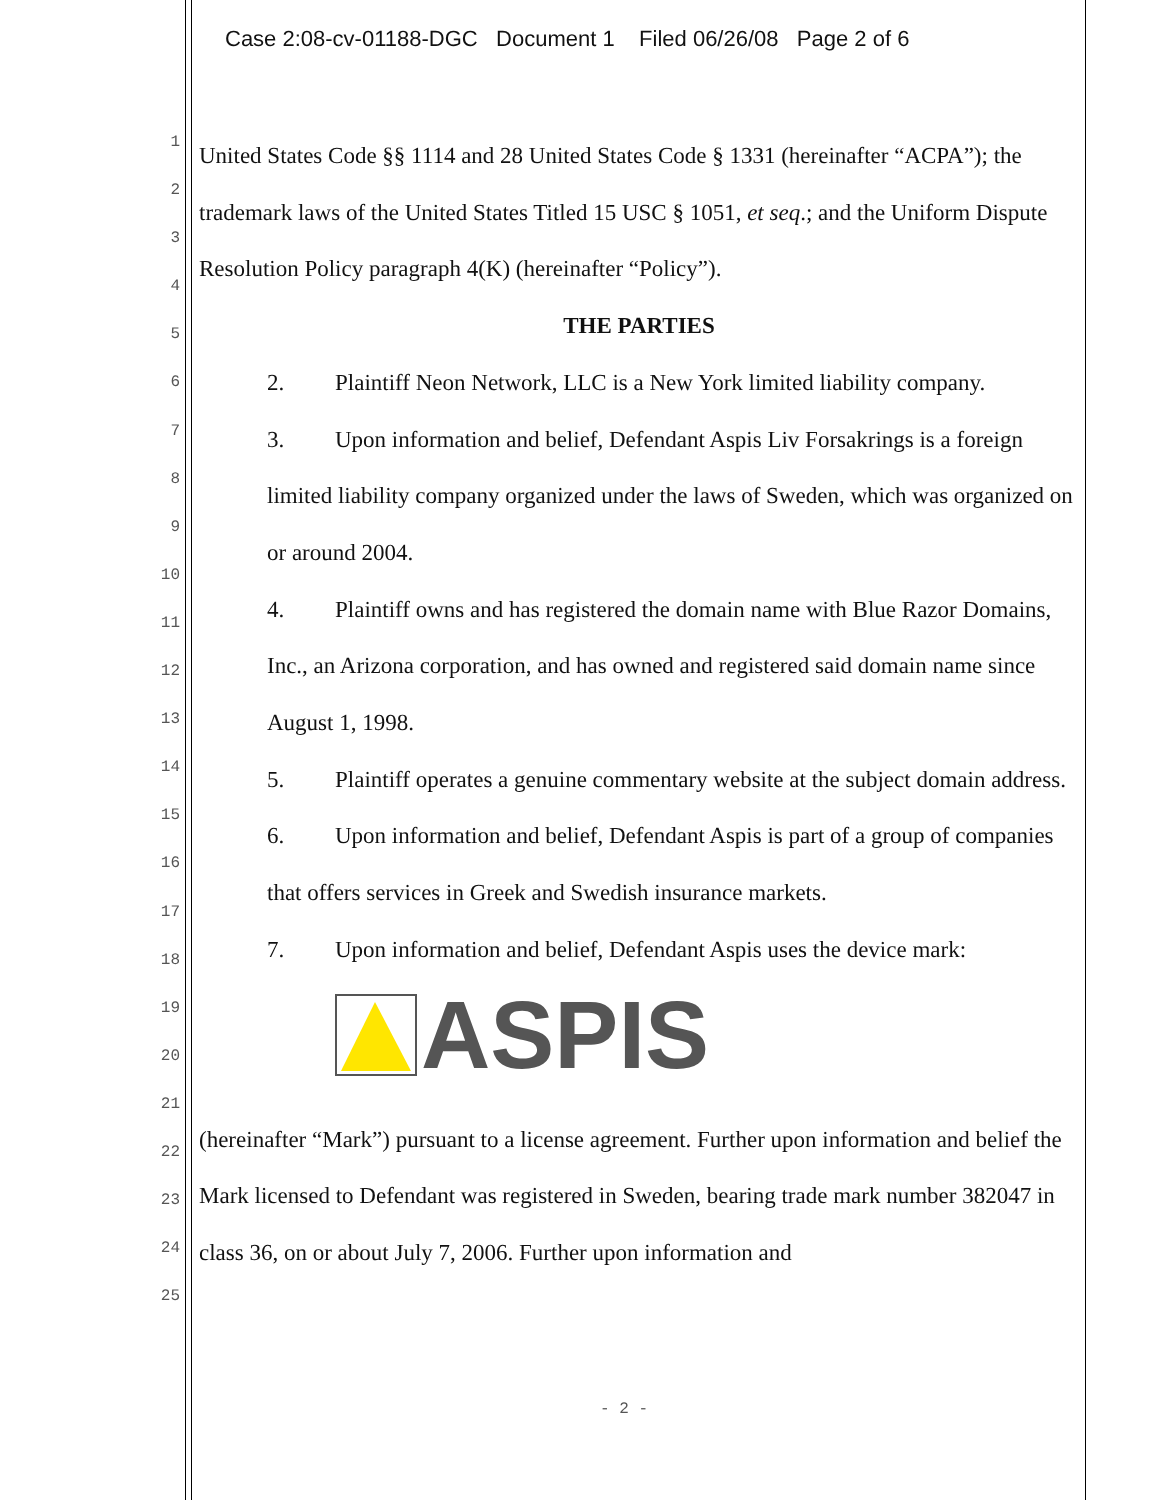Case 2:08-cv-01188-DGC Document 1 Filed 06/26/08 Page 2 of 6
1
2
3
4
5
6
7
8
9
10
11
12
13
14
15
16
17
18
19
20
21
22
23
24
25
United States Code §§ 1114 and 28 United States Code § 1331 (hereinafter “ACPA”); the trademark laws of the United States Titled 15 USC § 1051, et seq.; and the Uniform Dispute Resolution Policy paragraph 4(K) (hereinafter “Policy”).
THE PARTIES
2. Plaintiff Neon Network, LLC is a New York limited liability company.
3. Upon information and belief, Defendant Aspis Liv Forsakrings is a foreign limited liability company organized under the laws of Sweden, which was organized on or around 2004.
4. Plaintiff owns and has registered the domain name with Blue Razor Domains, Inc., an Arizona corporation, and has owned and registered said domain name since August 1, 1998.
5. Plaintiff operates a genuine commentary website at the subject domain address.
6. Upon information and belief, Defendant Aspis is part of a group of companies that offers services in Greek and Swedish insurance markets.
7. Upon information and belief, Defendant Aspis uses the device mark:
ASPIS
(hereinafter “Mark”) pursuant to a license agreement. Further upon information and belief the Mark licensed to Defendant was registered in Sweden, bearing trade mark number 382047 in class 36, on or about July 7, 2006. Further upon information and
- 2 -